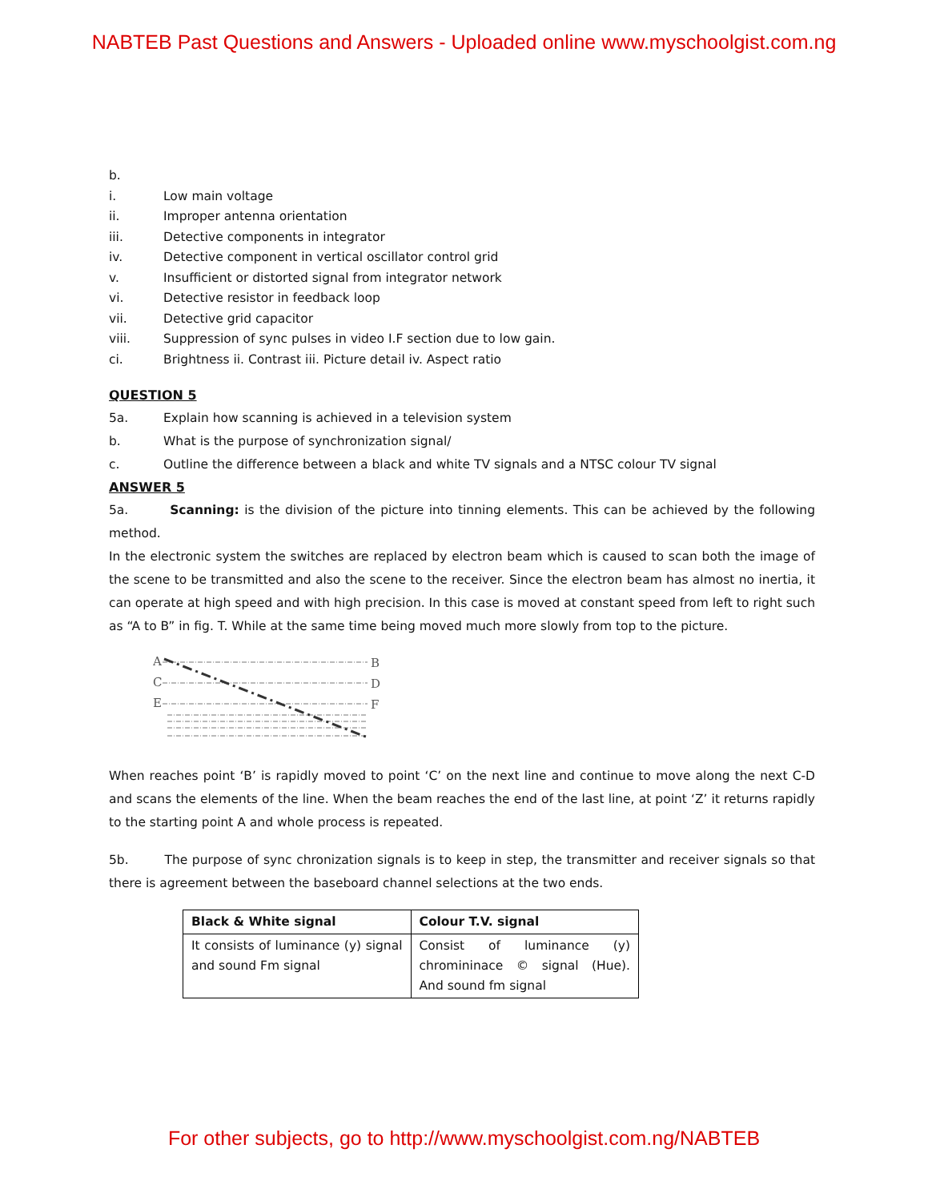NABTEB Past Questions and Answers - Uploaded online www.myschoolgist.com.ng
b.
i. Low main voltage
ii. Improper antenna orientation
iii. Detective components in integrator
iv. Detective component in vertical oscillator control grid
v. Insufficient or distorted signal from integrator network
vi. Detective resistor in feedback loop
vii. Detective grid capacitor
viii. Suppression of sync pulses in video I.F section due to low gain.
ci. Brightness ii. Contrast iii. Picture detail iv. Aspect ratio
QUESTION 5
5a. Explain how scanning is achieved in a television system
b. What is the purpose of synchronization signal/
c. Outline the difference between a black and white TV signals and a NTSC colour TV signal
ANSWER 5
5a. Scanning: is the division of the picture into tinning elements. This can be achieved by the following method.
In the electronic system the switches are replaced by electron beam which is caused to scan both the image of the scene to be transmitted and also the scene to the receiver. Since the electron beam has almost no inertia, it can operate at high speed and with high precision. In this case is moved at constant speed from left to right such as “A to B” in fig. T. While at the same time being moved much more slowly from top to the picture.
A
C
E
B
D
F
When reaches point ‘B’ is rapidly moved to point ‘C’ on the next line and continue to move along the next C-D and scans the elements of the line. When the beam reaches the end of the last line, at point ‘Z’ it returns rapidly to the starting point A and whole process is repeated.
5b. The purpose of sync chronization signals is to keep in step, the transmitter and receiver signals so that there is agreement between the baseboard channel selections at the two ends.
| Black & White signal | Colour T.V. signal |
| --- | --- |
| It consists of luminance (y) signal and sound Fm signal | Consist of luminance (y) chromininace © signal (Hue). And sound fm signal |
For other subjects, go to http://www.myschoolgist.com.ng/NABTEB